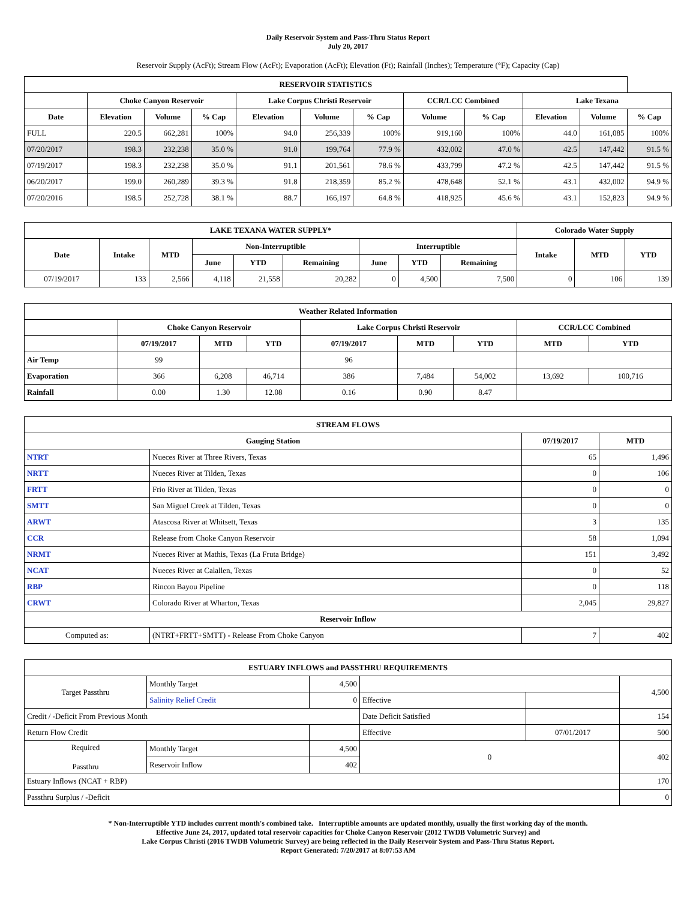Daily Reservoir System and Pass-Thru Status Report
July 20, 2017
Reservoir Supply (AcFt); Stream Flow (AcFt); Evaporation (AcFt); Elevation (Ft); Rainfall (Inches); Temperature (°F); Capacity (Cap)
| RESERVOIR STATISTICS | | | | | | | | | | | |
| --- | --- | --- | --- | --- | --- | --- | --- | --- | --- | --- | --- |
| | Choke Canyon Reservoir | | | Lake Corpus Christi Reservoir | | | CCR/LCC Combined | | Lake Texana | | |
| Date | Elevation | Volume | % Cap | Elevation | Volume | % Cap | Volume | % Cap | Elevation | Volume | % Cap |
| FULL | 220.5 | 662,281 | 100% | 94.0 | 256,339 | 100% | 919,160 | 100% | 44.0 | 161,085 | 100% |
| 07/20/2017 | 198.3 | 232,238 | 35.0 % | 91.0 | 199,764 | 77.9 % | 432,002 | 47.0 % | 42.5 | 147,442 | 91.5 % |
| 07/19/2017 | 198.3 | 232,238 | 35.0 % | 91.1 | 201,561 | 78.6 % | 433,799 | 47.2 % | 42.5 | 147,442 | 91.5 % |
| 06/20/2017 | 199.0 | 260,289 | 39.3 % | 91.8 | 218,359 | 85.2 % | 478,648 | 52.1 % | 43.1 | 432,002 | 94.9 % |
| 07/20/2016 | 198.5 | 252,728 | 38.1 % | 88.7 | 166,197 | 64.8 % | 418,925 | 45.6 % | 43.1 | 152,823 | 94.9 % |
| LAKE TEXANA WATER SUPPLY* | | | | | | | | | Colorado Water Supply | | |
| --- | --- | --- | --- | --- | --- | --- | --- | --- | --- | --- | --- |
| Date | Intake | MTD | Non-Interruptible | | | Interruptible | | | Intake | MTD | YTD |
| | | | June | YTD | Remaining | June | YTD | Remaining | | | |
| 07/19/2017 | 133 | 2,566 | 4,118 | 21,558 | 20,282 | 0 | 4,500 | 7,500 | 0 | 106 | 139 |
| Weather Related Information | | | | | | | | |
| --- | --- | --- | --- | --- | --- | --- | --- | --- |
| | Choke Canyon Reservoir | | | Lake Corpus Christi Reservoir | | | CCR/LCC Combined | |
| | 07/19/2017 | MTD | YTD | 07/19/2017 | MTD | YTD | MTD | YTD |
| Air Temp | 99 | | | 96 | | | | |
| Evaporation | 366 | 6,208 | 46,714 | 386 | 7,484 | 54,002 | 13,692 | 100,716 |
| Rainfall | 0.00 | 1.30 | 12.08 | 0.16 | 0.90 | 8.47 | | |
| STREAM FLOWS | | | |
| --- | --- | --- | --- |
| Gauging Station | | 07/19/2017 | MTD |
| NTRT | Nueces River at Three Rivers, Texas | 65 | 1,496 |
| NRTT | Nueces River at Tilden, Texas | 0 | 106 |
| FRTT | Frio River at Tilden, Texas | 0 | 0 |
| SMTT | San Miguel Creek at Tilden, Texas | 0 | 0 |
| ARWT | Atascosa River at Whitsett, Texas | 3 | 135 |
| CCR | Release from Choke Canyon Reservoir | 58 | 1,094 |
| NRMT | Nueces River at Mathis, Texas (La Fruta Bridge) | 151 | 3,492 |
| NCAT | Nueces River at Calallen, Texas | 0 | 52 |
| RBP | Rincon Bayou Pipeline | 0 | 118 |
| CRWT | Colorado River at Wharton, Texas | 2,045 | 29,827 |
| Reservoir Inflow | | | |
| Computed as: | (NTRT+FRTT+SMTT) - Release From Choke Canyon | 7 | 402 |
| ESTUARY INFLOWS and PASSTHRU REQUIREMENTS | | | | | |
| --- | --- | --- | --- | --- | --- |
| Target Passthru | Monthly Target | 4,500 | | | 4,500 |
| | Salinity Relief Credit | 0 | Effective | | |
| Credit / -Deficit From Previous Month | | | Date Deficit Satisfied | | 154 |
| Return Flow Credit | | | Effective | 07/01/2017 | 500 |
| Required Passthru | Monthly Target | 4,500 | 0 | | 402 |
| | Reservoir Inflow | 402 | | | |
| Estuary Inflows (NCAT + RBP) | | | | | 170 |
| Passthru Surplus / -Deficit | | | | | 0 |
* Non-Interruptible YTD includes current month's combined take. Interruptible amounts are updated monthly, usually the first working day of the month.
Effective June 24, 2017, updated total reservoir capacities for Choke Canyon Reservoir (2012 TWDB Volumetric Survey) and
Lake Corpus Christi (2016 TWDB Volumetric Survey) are being reflected in the Daily Reservoir System and Pass-Thru Status Report.
Report Generated: 7/20/2017 at 8:07:53 AM